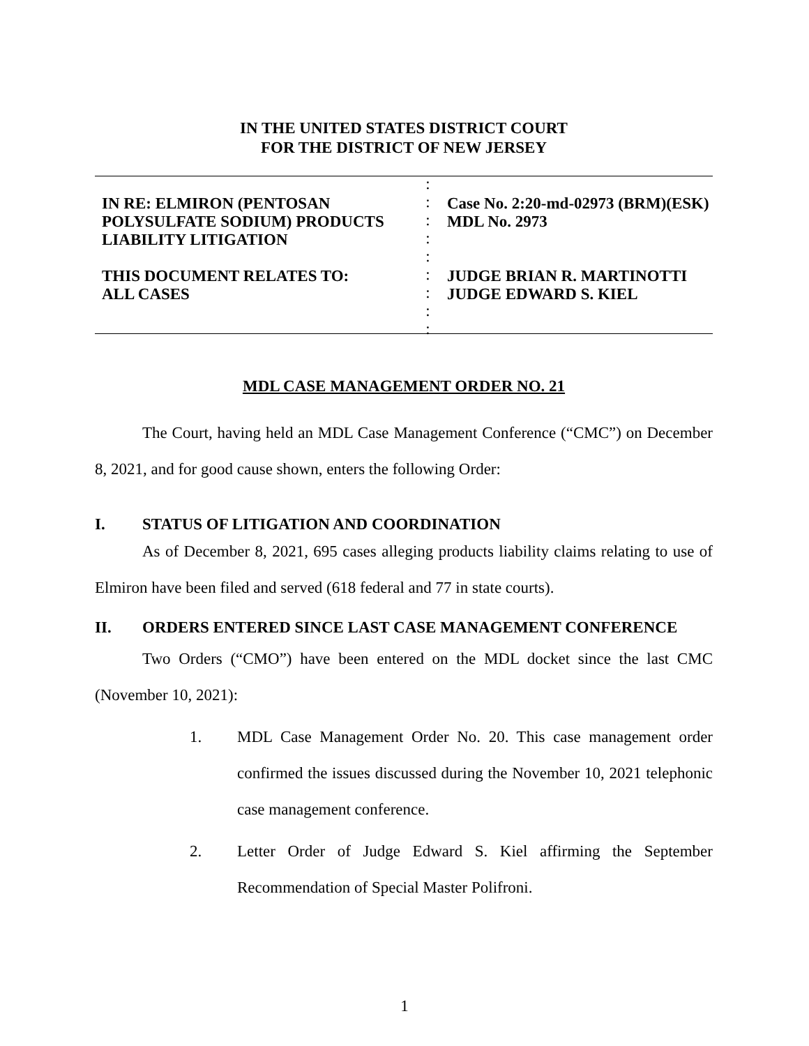IN THE UNITED STATES DISTRICT COURT
FOR THE DISTRICT OF NEW JERSEY
IN RE: ELMIRON (PENTOSAN
POLYSULFATE SODIUM) PRODUCTS
LIABILITY LITIGATION
THIS DOCUMENT RELATES TO:
ALL CASES
:
:
:
:
:
:
:
:
:
Case No. 2:20-md-02973 (BRM)(ESK)
MDL No. 2973
JUDGE BRIAN R. MARTINOTTI
JUDGE EDWARD S. KIEL
MDL CASE MANAGEMENT ORDER NO. 21
The Court, having held an MDL Case Management Conference (“CMC”) on December 8, 2021, and for good cause shown, enters the following Order:
I. STATUS OF LITIGATION AND COORDINATION
As of December 8, 2021, 695 cases alleging products liability claims relating to use of Elmiron have been filed and served (618 federal and 77 in state courts).
II. ORDERS ENTERED SINCE LAST CASE MANAGEMENT CONFERENCE
Two Orders (“CMO”) have been entered on the MDL docket since the last CMC (November 10, 2021):
1. MDL Case Management Order No. 20. This case management order confirmed the issues discussed during the November 10, 2021 telephonic case management conference.
2. Letter Order of Judge Edward S. Kiel affirming the September Recommendation of Special Master Polifroni.
1